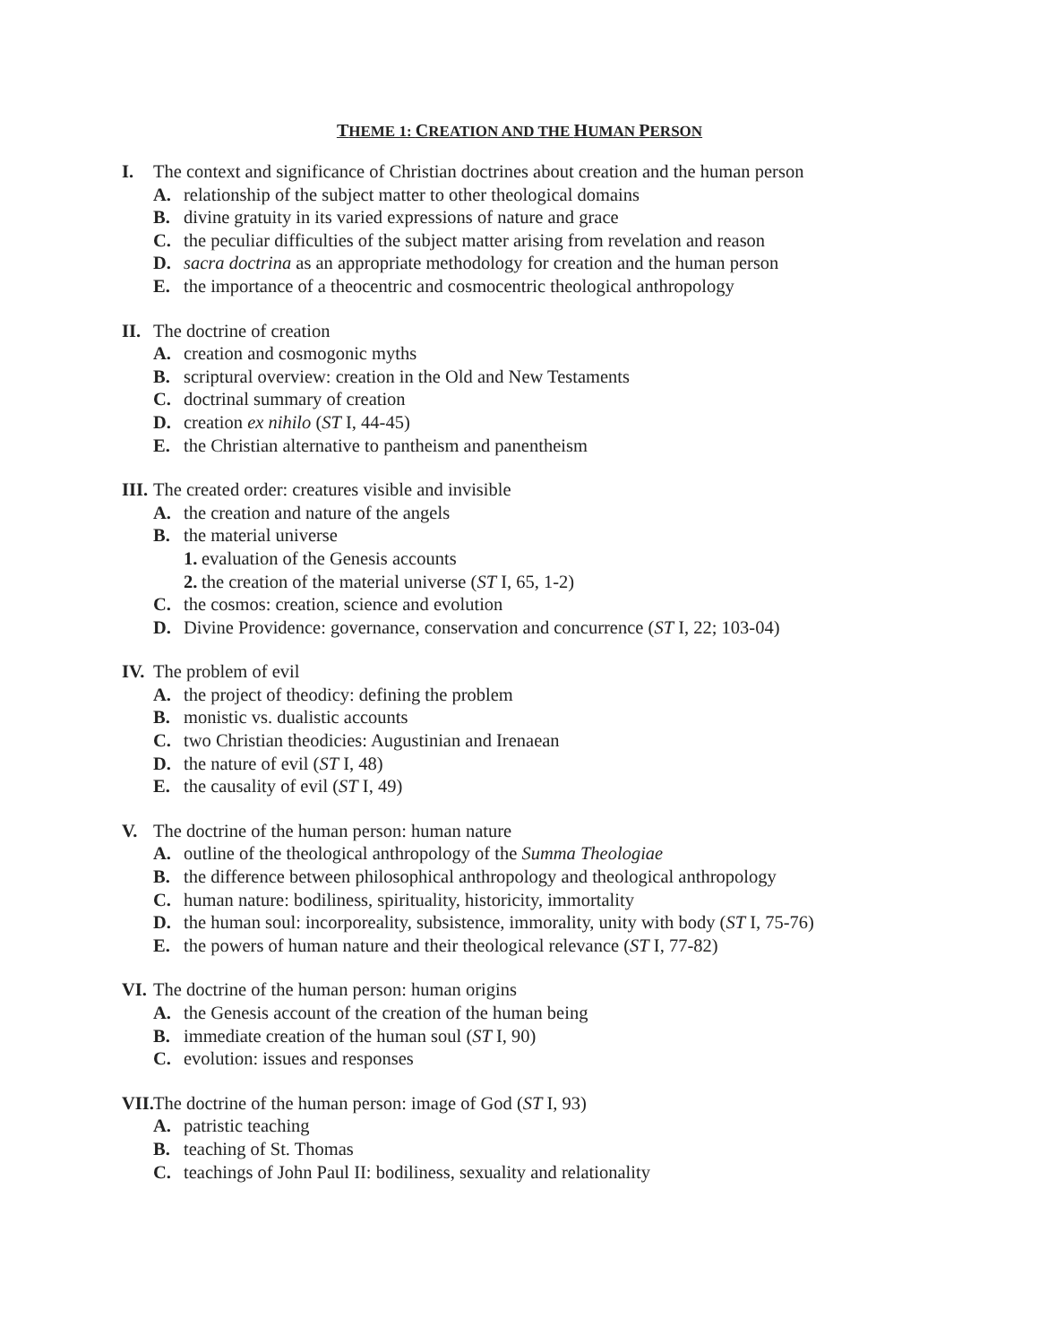THEME 1: CREATION AND THE HUMAN PERSON
I. The context and significance of Christian doctrines about creation and the human person
A. relationship of the subject matter to other theological domains
B. divine gratuity in its varied expressions of nature and grace
C. the peculiar difficulties of the subject matter arising from revelation and reason
D. sacra doctrina as an appropriate methodology for creation and the human person
E. the importance of a theocentric and cosmocentric theological anthropology
II. The doctrine of creation
A. creation and cosmogonic myths
B. scriptural overview: creation in the Old and New Testaments
C. doctrinal summary of creation
D. creation ex nihilo (ST I, 44-45)
E. the Christian alternative to pantheism and panentheism
III. The created order: creatures visible and invisible
A. the creation and nature of the angels
B. the material universe
1. evaluation of the Genesis accounts
2. the creation of the material universe (ST I, 65, 1-2)
C. the cosmos: creation, science and evolution
D. Divine Providence: governance, conservation and concurrence (ST I, 22; 103-04)
IV. The problem of evil
A. the project of theodicy: defining the problem
B. monistic vs. dualistic accounts
C. two Christian theodicies: Augustinian and Irenaean
D. the nature of evil (ST I, 48)
E. the causality of evil (ST I, 49)
V. The doctrine of the human person: human nature
A. outline of the theological anthropology of the Summa Theologiae
B. the difference between philosophical anthropology and theological anthropology
C. human nature: bodiliness, spirituality, historicity, immortality
D. the human soul: incorporeality, subsistence, immorality, unity with body (ST I, 75-76)
E. the powers of human nature and their theological relevance (ST I, 77-82)
VI. The doctrine of the human person: human origins
A. the Genesis account of the creation of the human being
B. immediate creation of the human soul (ST I, 90)
C. evolution: issues and responses
VII. The doctrine of the human person: image of God (ST I, 93)
A. patristic teaching
B. teaching of St. Thomas
C. teachings of John Paul II: bodiliness, sexuality and relationality